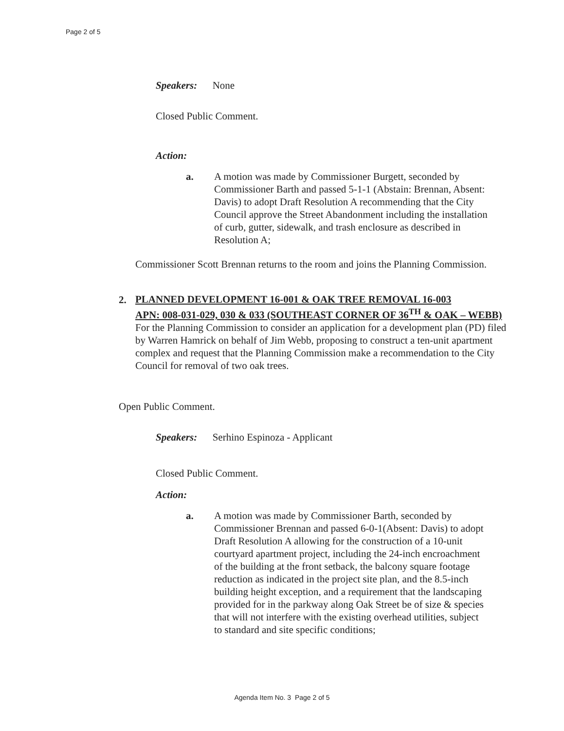Page 2 of 5
Speakers: None
Closed Public Comment.
Action:
a. A motion was made by Commissioner Burgett, seconded by Commissioner Barth and passed 5-1-1 (Abstain: Brennan, Absent: Davis) to adopt Draft Resolution A recommending that the City Council approve the Street Abandonment including the installation of curb, gutter, sidewalk, and trash enclosure as described in Resolution A;
Commissioner Scott Brennan returns to the room and joins the Planning Commission.
2.
PLANNED DEVELOPMENT 16-001 & OAK TREE REMOVAL 16-003
APN: 008-031-029, 030 & 033 (SOUTHEAST CORNER OF 36<sup>TH</sup> & OAK – WEBB)
For the Planning Commission to consider an application for a development plan (PD) filed by Warren Hamrick on behalf of Jim Webb, proposing to construct a ten-unit apartment complex and request that the Planning Commission make a recommendation to the City Council for removal of two oak trees.
Open Public Comment.
Speakers: Serhino Espinoza - Applicant
Closed Public Comment.
Action:
a. A motion was made by Commissioner Barth, seconded by Commissioner Brennan and passed 6-0-1(Absent: Davis) to adopt Draft Resolution A allowing for the construction of a 10-unit courtyard apartment project, including the 24-inch encroachment of the building at the front setback, the balcony square footage reduction as indicated in the project site plan, and the 8.5-inch building height exception, and a requirement that the landscaping provided for in the parkway along Oak Street be of size & species that will not interfere with the existing overhead utilities, subject to standard and site specific conditions;
Agenda Item No. 3 Page 2 of 5